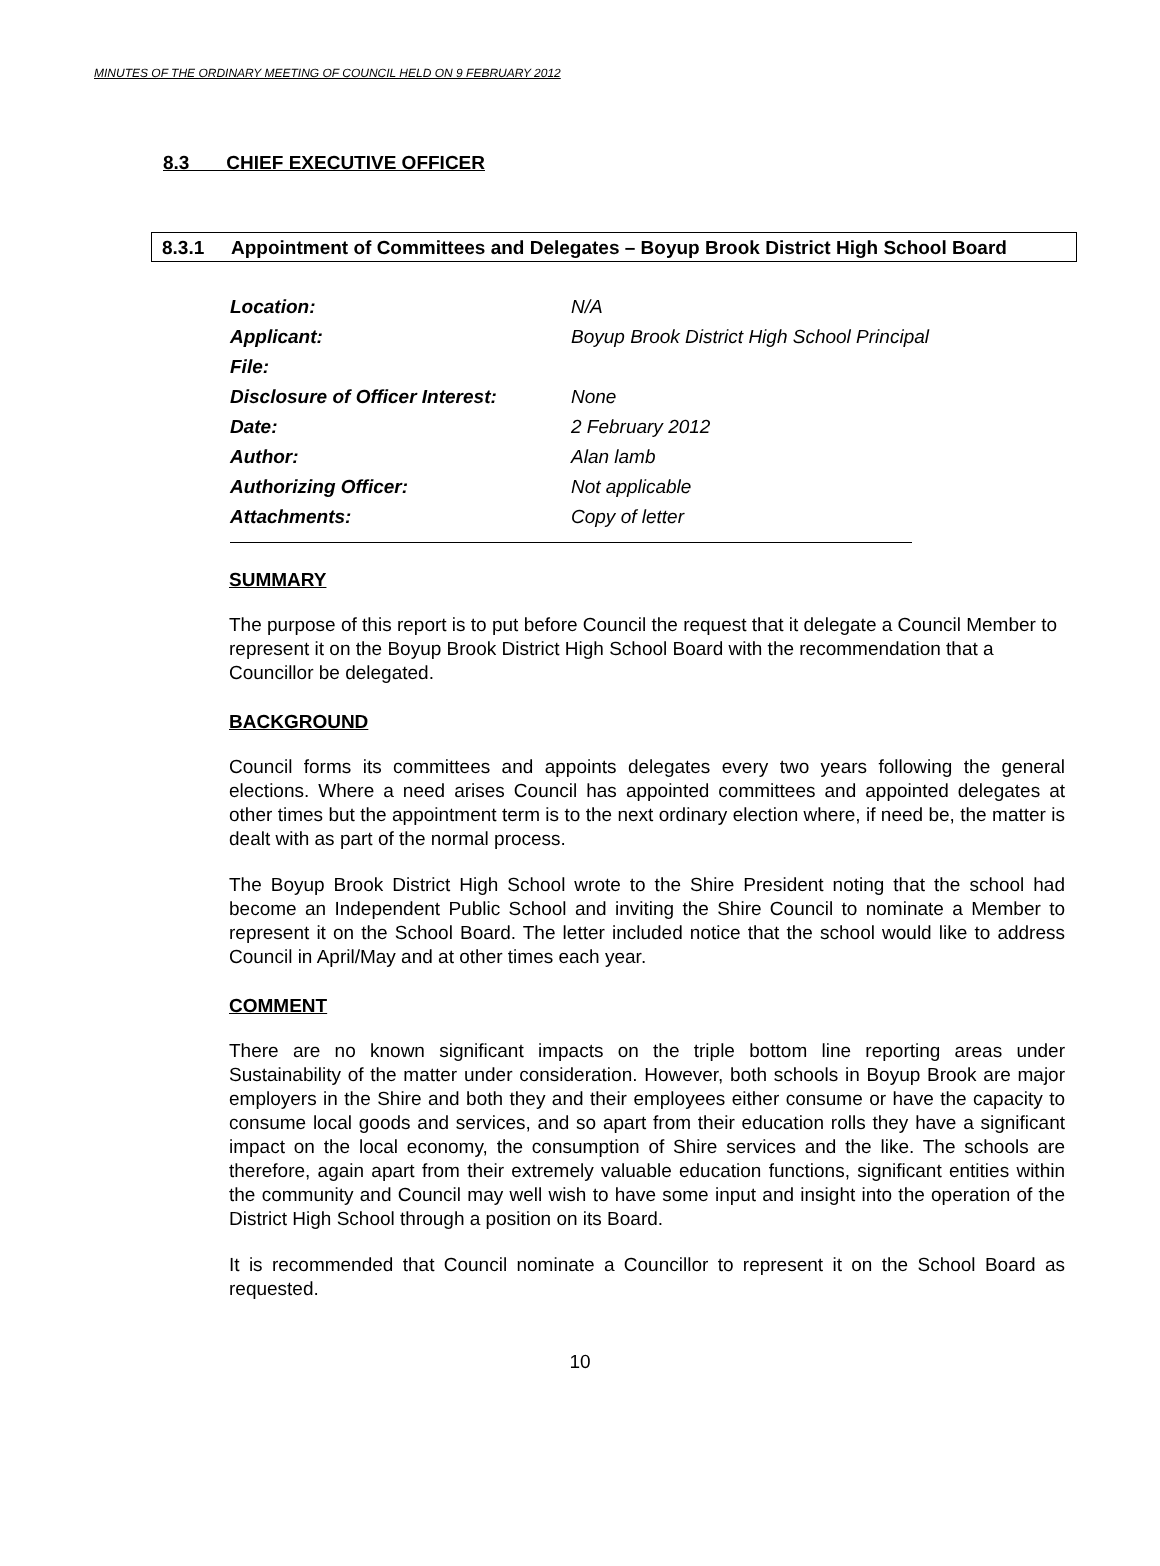MINUTES OF THE ORDINARY MEETING OF COUNCIL HELD ON 9 FEBRUARY 2012
8.3 CHIEF EXECUTIVE OFFICER
8.3.1 Appointment of Committees and Delegates – Boyup Brook District High School Board
| Location: | N/A |
| Applicant: | Boyup Brook District High School Principal |
| File: | |
| Disclosure of Officer Interest: | None |
| Date: | 2 February 2012 |
| Author: | Alan lamb |
| Authorizing Officer: | Not applicable |
| Attachments: | Copy of letter |
SUMMARY
The purpose of this report is to put before Council the request that it delegate a Council Member to represent it on the Boyup Brook District High School Board with the recommendation that a Councillor be delegated.
BACKGROUND
Council forms its committees and appoints delegates every two years following the general elections. Where a need arises Council has appointed committees and appointed delegates at other times but the appointment term is to the next ordinary election where, if need be, the matter is dealt with as part of the normal process.
The Boyup Brook District High School wrote to the Shire President noting that the school had become an Independent Public School and inviting the Shire Council to nominate a Member to represent it on the School Board. The letter included notice that the school would like to address Council in April/May and at other times each year.
COMMENT
There are no known significant impacts on the triple bottom line reporting areas under Sustainability of the matter under consideration. However, both schools in Boyup Brook are major employers in the Shire and both they and their employees either consume or have the capacity to consume local goods and services, and so apart from their education rolls they have a significant impact on the local economy, the consumption of Shire services and the like. The schools are therefore, again apart from their extremely valuable education functions, significant entities within the community and Council may well wish to have some input and insight into the operation of the District High School through a position on its Board.
It is recommended that Council nominate a Councillor to represent it on the School Board as requested.
10